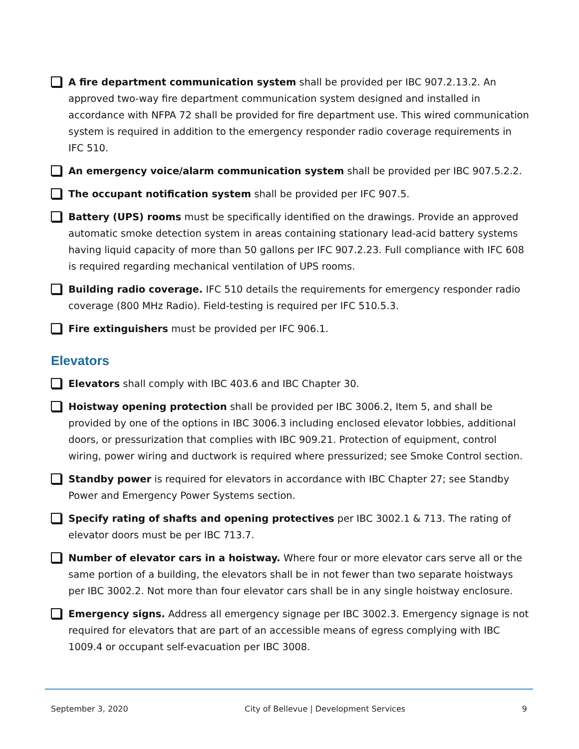A fire department communication system shall be provided per IBC 907.2.13.2. An approved two-way fire department communication system designed and installed in accordance with NFPA 72 shall be provided for fire department use. This wired communication system is required in addition to the emergency responder radio coverage requirements in IFC 510.
An emergency voice/alarm communication system shall be provided per IBC 907.5.2.2.
The occupant notification system shall be provided per IFC 907.5.
Battery (UPS) rooms must be specifically identified on the drawings. Provide an approved automatic smoke detection system in areas containing stationary lead-acid battery systems having liquid capacity of more than 50 gallons per IFC 907.2.23. Full compliance with IFC 608 is required regarding mechanical ventilation of UPS rooms.
Building radio coverage. IFC 510 details the requirements for emergency responder radio coverage (800 MHz Radio). Field-testing is required per IFC 510.5.3.
Fire extinguishers must be provided per IFC 906.1.
Elevators
Elevators shall comply with IBC 403.6 and IBC Chapter 30.
Hoistway opening protection shall be provided per IBC 3006.2, Item 5, and shall be provided by one of the options in IBC 3006.3 including enclosed elevator lobbies, additional doors, or pressurization that complies with IBC 909.21. Protection of equipment, control wiring, power wiring and ductwork is required where pressurized; see Smoke Control section.
Standby power is required for elevators in accordance with IBC Chapter 27; see Standby Power and Emergency Power Systems section.
Specify rating of shafts and opening protectives per IBC 3002.1 & 713. The rating of elevator doors must be per IBC 713.7.
Number of elevator cars in a hoistway. Where four or more elevator cars serve all or the same portion of a building, the elevators shall be in not fewer than two separate hoistways per IBC 3002.2. Not more than four elevator cars shall be in any single hoistway enclosure.
Emergency signs. Address all emergency signage per IBC 3002.3. Emergency signage is not required for elevators that are part of an accessible means of egress complying with IBC 1009.4 or occupant self-evacuation per IBC 3008.
September 3, 2020 City of Bellevue | Development Services 9